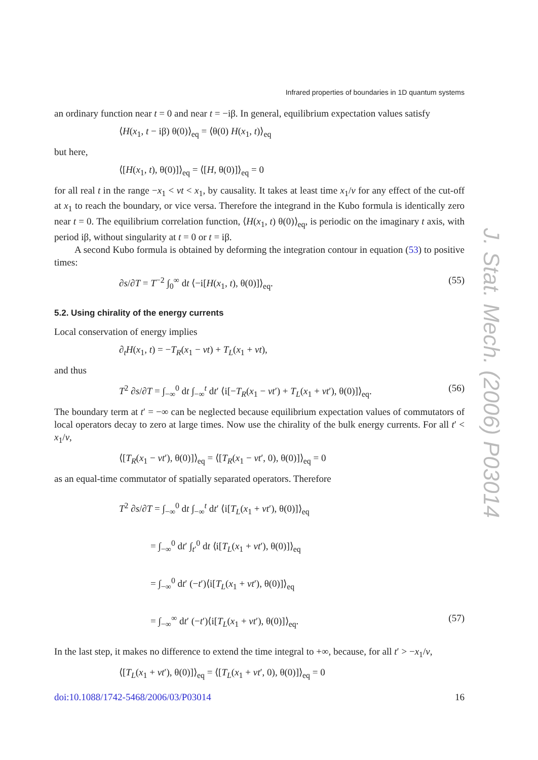J. Stat. Mech. (2006) P03014
Infrared properties of boundaries in 1D quantum systems
an ordinary function near t = 0 and near t = −iβ. In general, equilibrium expectation values satisfy
⟨H(x<sub>1</sub>, t − iβ) θ(0)⟩<sub>eq</sub> = ⟨θ(0) H(x<sub>1</sub>, t)⟩<sub>eq</sub>
but here,
⟨[H(x<sub>1</sub>, t), θ(0)]⟩<sub>eq</sub> = ⟨[H, θ(0)]⟩<sub>eq</sub> = 0
for all real t in the range −x<sub>1</sub> < vt < x<sub>1</sub>, by causality. It takes at least time x<sub>1</sub>/v for any effect of the cut-off at x<sub>1</sub> to reach the boundary, or vice versa. Therefore the integrand in the Kubo formula is identically zero near t = 0. The equilibrium correlation function, ⟨H(x<sub>1</sub>, t) θ(0)⟩<sub>eq</sub>, is periodic on the imaginary t axis, with period iβ, without singularity at t = 0 or t = iβ.
A second Kubo formula is obtained by deforming the integration contour in equation (53) to positive times:
∂s/∂T = T<sup>−2</sup> ∫<sub>0</sub><sup>∞</sup> dt ⟨−i[H(x<sub>1</sub>, t), θ(0)]⟩<sub>eq</sub>. (55)
5.2. Using chirality of the energy currents
Local conservation of energy implies
∂<sub>t</sub>H(x<sub>1</sub>, t) = −T<sub>R</sub>(x<sub>1</sub> − vt) + T<sub>L</sub>(x<sub>1</sub> + vt),
and thus
T<sup>2</sup> ∂s/∂T = ∫<sub>−∞</sub><sup>0</sup> dt ∫<sub>−∞</sub><sup>t</sup> dt′ ⟨i[−T<sub>R</sub>(x<sub>1</sub> − vt′) + T<sub>L</sub>(x<sub>1</sub> + vt′), θ(0)]⟩<sub>eq</sub>. (56)
The boundary term at t′ = −∞ can be neglected because equilibrium expectation values of commutators of local operators decay to zero at large times. Now use the chirality of the bulk energy currents. For all t′ < x<sub>1</sub>/v,
⟨[T<sub>R</sub>(x<sub>1</sub> − vt′), θ(0)]⟩<sub>eq</sub> = ⟨[T<sub>R</sub>(x<sub>1</sub> − vt′, 0), θ(0)]⟩<sub>eq</sub> = 0
as an equal-time commutator of spatially separated operators. Therefore
T<sup>2</sup> ∂s/∂T = ∫<sub>−∞</sub><sup>0</sup> dt ∫<sub>−∞</sub><sup>t</sup> dt′ ⟨i[T<sub>L</sub>(x<sub>1</sub> + vt′), θ(0)]⟩<sub>eq</sub>
= ∫<sub>−∞</sub><sup>0</sup> dt′ ∫<sub>t′</sub><sup>0</sup> dt ⟨i[T<sub>L</sub>(x<sub>1</sub> + vt′), θ(0)]⟩<sub>eq</sub>
= ∫<sub>−∞</sub><sup>0</sup> dt′ (−t′)⟨i[T<sub>L</sub>(x<sub>1</sub> + vt′), θ(0)]⟩<sub>eq</sub>
= ∫<sub>−∞</sub><sup>∞</sup> dt′ (−t′)⟨i[T<sub>L</sub>(x<sub>1</sub> + vt′), θ(0)]⟩<sub>eq</sub>. (57)
In the last step, it makes no difference to extend the time integral to +∞, because, for all t′ > −x<sub>1</sub>/v,
⟨[T<sub>L</sub>(x<sub>1</sub> + vt′), θ(0)]⟩<sub>eq</sub> = ⟨[T<sub>L</sub>(x<sub>1</sub> + vt′, 0), θ(0)]⟩<sub>eq</sub> = 0
doi:10.1088/1742-5468/2006/03/P03014 16